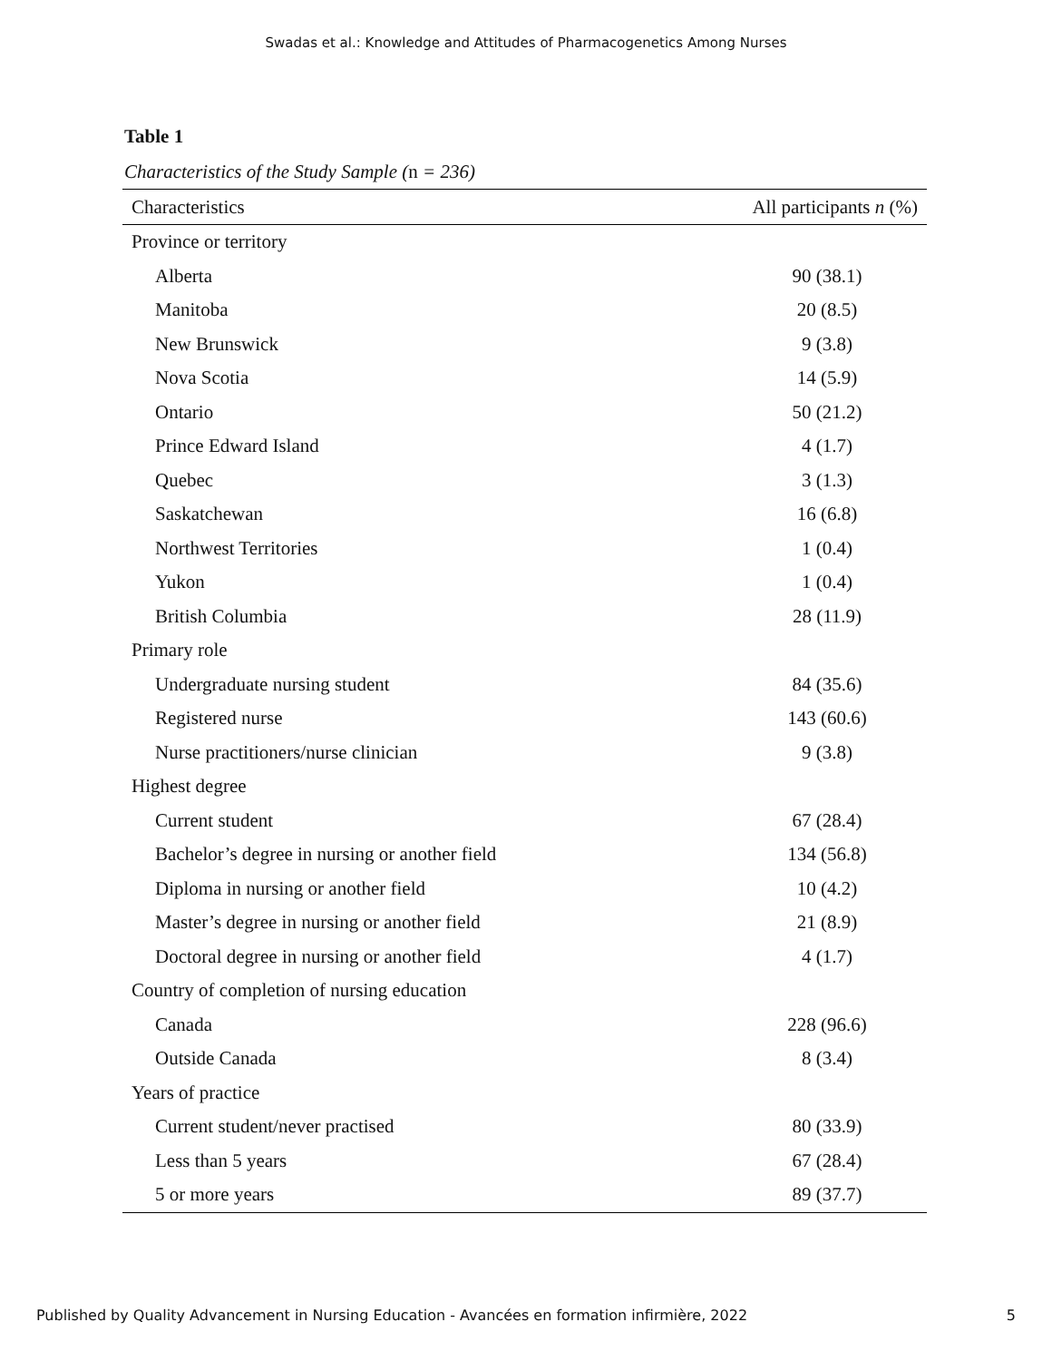Swadas et al.: Knowledge and Attitudes of Pharmacogenetics Among Nurses
Table 1
Characteristics of the Study Sample (n = 236)
| Characteristics | All participants n (%) |
| --- | --- |
| Province or territory | |
| Alberta | 90 (38.1) |
| Manitoba | 20 (8.5) |
| New Brunswick | 9 (3.8) |
| Nova Scotia | 14 (5.9) |
| Ontario | 50 (21.2) |
| Prince Edward Island | 4 (1.7) |
| Quebec | 3 (1.3) |
| Saskatchewan | 16 (6.8) |
| Northwest Territories | 1 (0.4) |
| Yukon | 1 (0.4) |
| British Columbia | 28 (11.9) |
| Primary role | |
| Undergraduate nursing student | 84 (35.6) |
| Registered nurse | 143 (60.6) |
| Nurse practitioners/nurse clinician | 9 (3.8) |
| Highest degree | |
| Current student | 67 (28.4) |
| Bachelor’s degree in nursing or another field | 134 (56.8) |
| Diploma in nursing or another field | 10 (4.2) |
| Master’s degree in nursing or another field | 21 (8.9) |
| Doctoral degree in nursing or another field | 4 (1.7) |
| Country of completion of nursing education | |
| Canada | 228 (96.6) |
| Outside Canada | 8 (3.4) |
| Years of practice | |
| Current student/never practised | 80 (33.9) |
| Less than 5 years | 67 (28.4) |
| 5 or more years | 89 (37.7) |
Published by Quality Advancement in Nursing Education - Avancées en formation infirmière, 2022 5